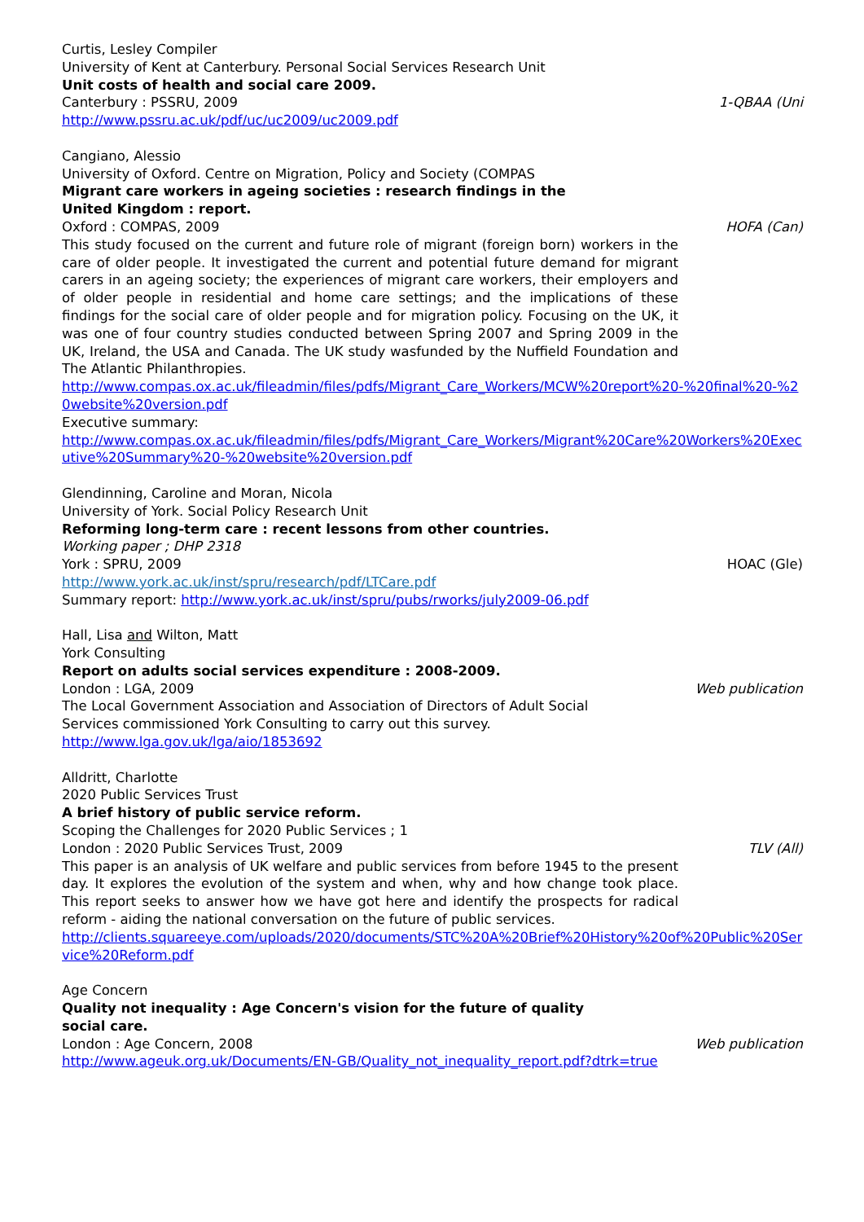Curtis, Lesley Compiler
University of Kent at Canterbury. Personal Social Services Research Unit
Unit costs of health and social care 2009.
Canterbury : PSSRU, 2009 1-QBAA (Uni
http://www.pssru.ac.uk/pdf/uc/uc2009/uc2009.pdf
Cangiano, Alessio
University of Oxford. Centre on Migration, Policy and Society (COMPAS
Migrant care workers in ageing societies : research findings in the
United Kingdom : report.
Oxford : COMPAS, 2009 HOFA (Can)
This study focused on the current and future role of migrant (foreign born) workers in the care of older people. It investigated the current and potential future demand for migrant carers in an ageing society; the experiences of migrant care workers, their employers and of older people in residential and home care settings; and the implications of these findings for the social care of older people and for migration policy. Focusing on the UK, it was one of four country studies conducted between Spring 2007 and Spring 2009 in the UK, Ireland, the USA and Canada. The UK study wasfunded by the Nuffield Foundation and The Atlantic Philanthropies.
http://www.compas.ox.ac.uk/fileadmin/files/pdfs/Migrant_Care_Workers/MCW%20report%20-%20final%20-%20website%20version.pdf
Executive summary:
http://www.compas.ox.ac.uk/fileadmin/files/pdfs/Migrant_Care_Workers/Migrant%20Care%20Workers%20Executive%20Summary%20-%20website%20version.pdf
Glendinning, Caroline and Moran, Nicola
University of York. Social Policy Research Unit
Reforming long-term care : recent lessons from other countries.
Working paper ; DHP 2318
York : SPRU, 2009 HOAC (Gle)
http://www.york.ac.uk/inst/spru/research/pdf/LTCare.pdf
Summary report: http://www.york.ac.uk/inst/spru/pubs/rworks/july2009-06.pdf
Hall, Lisa and Wilton, Matt
York Consulting
Report on adults social services expenditure : 2008-2009.
London : LGA, 2009 Web publication
The Local Government Association and Association of Directors of Adult Social
Services commissioned York Consulting to carry out this survey.
http://www.lga.gov.uk/lga/aio/1853692
Alldritt, Charlotte
2020 Public Services Trust
A brief history of public service reform.
Scoping the Challenges for 2020 Public Services ; 1
London : 2020 Public Services Trust, 2009 TLV (All)
This paper is an analysis of UK welfare and public services from before 1945 to the present day. It explores the evolution of the system and when, why and how change took place. This report seeks to answer how we have got here and identify the prospects for radical reform - aiding the national conversation on the future of public services.
http://clients.squareeye.com/uploads/2020/documents/STC%20A%20Brief%20History%20of%20Public%20Service%20Reform.pdf
Age Concern
Quality not inequality : Age Concern's vision for the future of quality
social care.
London : Age Concern, 2008 Web publication
http://www.ageuk.org.uk/Documents/EN-GB/Quality_not_inequality_report.pdf?dtrk=true